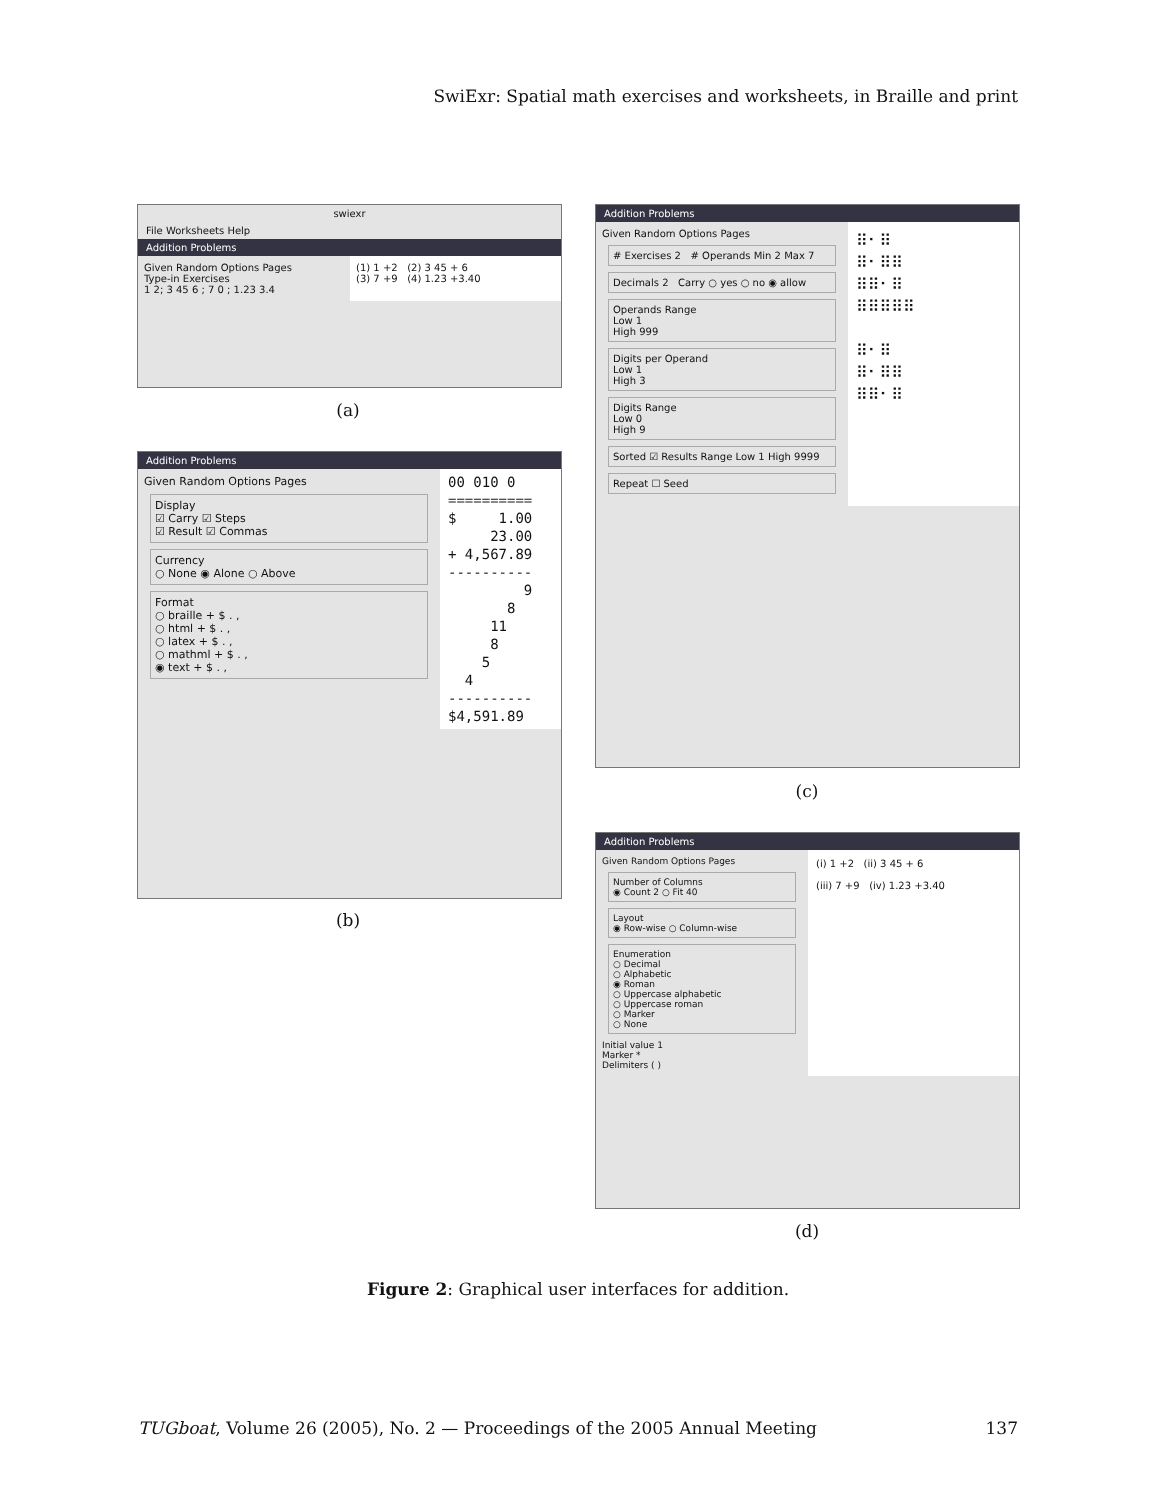SwiExr: Spatial math exercises and worksheets, in Braille and print
swiexr
File Worksheets Help
Addition Problems
Given Random Options Pages
Type-in Exercises
1 2; 3 45 6 ; 7 0 ; 1.23 3.4
(1) 1 +2 (2) 3 45 + 6
(3) 7 +9 (4) 1.23 +3.40
(a)
Addition Problems
Given Random Options Pages
Display
☑ Carry ☑ Steps
☑ Result ☑ Commas
Currency
○ None ◉ Alone ○ Above
Format
○ braille + $ . ,
○ html + $ . ,
○ latex + $ . ,
○ mathml + $ . ,
◉ text + $ . ,
00 010 0 ========== $ 1.00 23.00 + 4,567.89 ---------- 9 8 11 8 5 4 ---------- $4,591.89
(b)
Addition Problems
Given Random Options Pages
# Exercises 2 # Operands Min 2 Max 7
Decimals 2 Carry ○ yes ○ no ◉ allow
Operands Range
Low 1
High 999
Digits per Operand
Low 1
High 3
Digits Range
Low 0
High 9
Sorted ☑ Results Range Low 1 High 9999
Repeat ☐ Seed
⠿⠂⠿
⠿⠂⠿⠿
⠿⠿⠂⠿
⠿⠿⠿⠿⠿
⠿⠂⠿
⠿⠂⠿⠿
⠿⠿⠂⠿
(c)
Addition Problems
Given Random Options Pages
Number of Columns
◉ Count 2 ○ Fit 40
Layout
◉ Row-wise ○ Column-wise
Enumeration
○ Decimal
○ Alphabetic
◉ Roman
○ Uppercase alphabetic
○ Uppercase roman
○ Marker
○ None
Initial value 1
Marker *
Delimiters ( )
(i) 1 +2 (ii) 3 45 + 6
(iii) 7 +9 (iv) 1.23 +3.40
(d)
Figure 2: Graphical user interfaces for addition.
TUGboat, Volume 26 (2005), No. 2 — Proceedings of the 2005 Annual Meeting 137